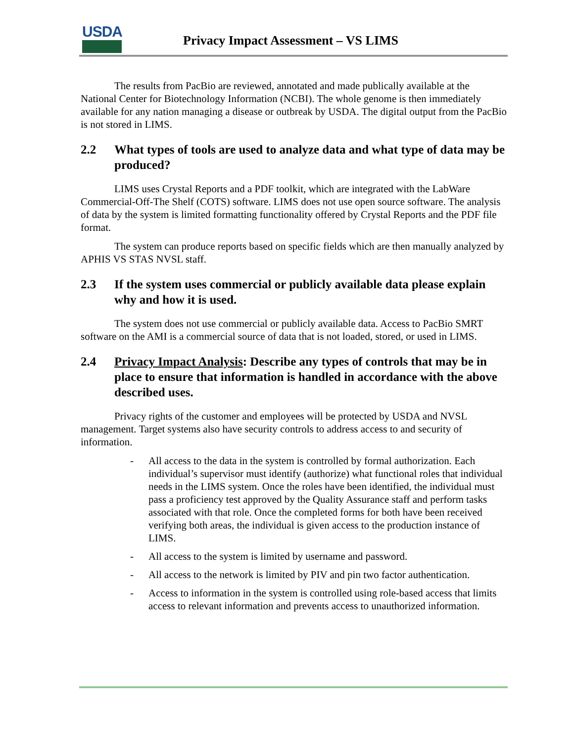USDA
Privacy Impact Assessment – VS LIMS
The results from PacBio are reviewed, annotated and made publically available at the National Center for Biotechnology Information (NCBI). The whole genome is then immediately available for any nation managing a disease or outbreak by USDA. The digital output from the PacBio is not stored in LIMS.
2.2 What types of tools are used to analyze data and what type of data may be produced?
LIMS uses Crystal Reports and a PDF toolkit, which are integrated with the LabWare Commercial-Off-The Shelf (COTS) software. LIMS does not use open source software. The analysis of data by the system is limited formatting functionality offered by Crystal Reports and the PDF file format.
The system can produce reports based on specific fields which are then manually analyzed by APHIS VS STAS NVSL staff.
2.3 If the system uses commercial or publicly available data please explain why and how it is used.
The system does not use commercial or publicly available data. Access to PacBio SMRT software on the AMI is a commercial source of data that is not loaded, stored, or used in LIMS.
2.4 Privacy Impact Analysis: Describe any types of controls that may be in place to ensure that information is handled in accordance with the above described uses.
Privacy rights of the customer and employees will be protected by USDA and NVSL management. Target systems also have security controls to address access to and security of information.
- All access to the data in the system is controlled by formal authorization. Each individual’s supervisor must identify (authorize) what functional roles that individual needs in the LIMS system. Once the roles have been identified, the individual must pass a proficiency test approved by the Quality Assurance staff and perform tasks associated with that role. Once the completed forms for both have been received verifying both areas, the individual is given access to the production instance of LIMS.
- All access to the system is limited by username and password.
- All access to the network is limited by PIV and pin two factor authentication.
- Access to information in the system is controlled using role-based access that limits access to relevant information and prevents access to unauthorized information.